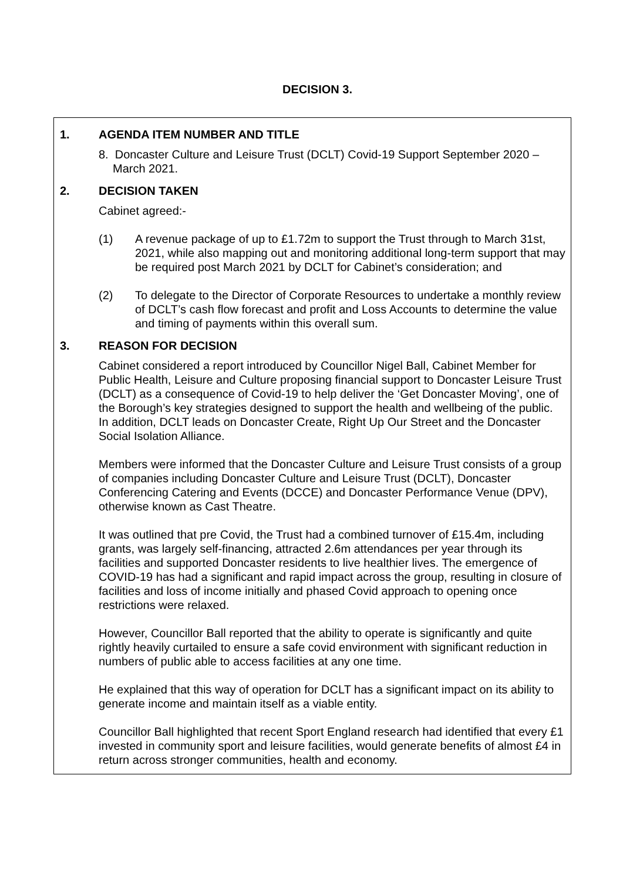DECISION 3.
1. AGENDA ITEM NUMBER AND TITLE
8. Doncaster Culture and Leisure Trust (DCLT) Covid-19 Support September 2020 – March 2021.
2. DECISION TAKEN
Cabinet agreed:-
(1) A revenue package of up to £1.72m to support the Trust through to March 31st, 2021, while also mapping out and monitoring additional long-term support that may be required post March 2021 by DCLT for Cabinet’s consideration; and
(2) To delegate to the Director of Corporate Resources to undertake a monthly review of DCLT’s cash flow forecast and profit and Loss Accounts to determine the value and timing of payments within this overall sum.
3. REASON FOR DECISION
Cabinet considered a report introduced by Councillor Nigel Ball, Cabinet Member for Public Health, Leisure and Culture proposing financial support to Doncaster Leisure Trust (DCLT) as a consequence of Covid-19 to help deliver the ‘Get Doncaster Moving’, one of the Borough’s key strategies designed to support the health and wellbeing of the public. In addition, DCLT leads on Doncaster Create, Right Up Our Street and the Doncaster Social Isolation Alliance.
Members were informed that the Doncaster Culture and Leisure Trust consists of a group of companies including Doncaster Culture and Leisure Trust (DCLT), Doncaster Conferencing Catering and Events (DCCE) and Doncaster Performance Venue (DPV), otherwise known as Cast Theatre.
It was outlined that pre Covid, the Trust had a combined turnover of £15.4m, including grants, was largely self-financing, attracted 2.6m attendances per year through its facilities and supported Doncaster residents to live healthier lives. The emergence of COVID-19 has had a significant and rapid impact across the group, resulting in closure of facilities and loss of income initially and phased Covid approach to opening once restrictions were relaxed.
However, Councillor Ball reported that the ability to operate is significantly and quite rightly heavily curtailed to ensure a safe covid environment with significant reduction in numbers of public able to access facilities at any one time.
He explained that this way of operation for DCLT has a significant impact on its ability to generate income and maintain itself as a viable entity.
Councillor Ball highlighted that recent Sport England research had identified that every £1 invested in community sport and leisure facilities, would generate benefits of almost £4 in return across stronger communities, health and economy.